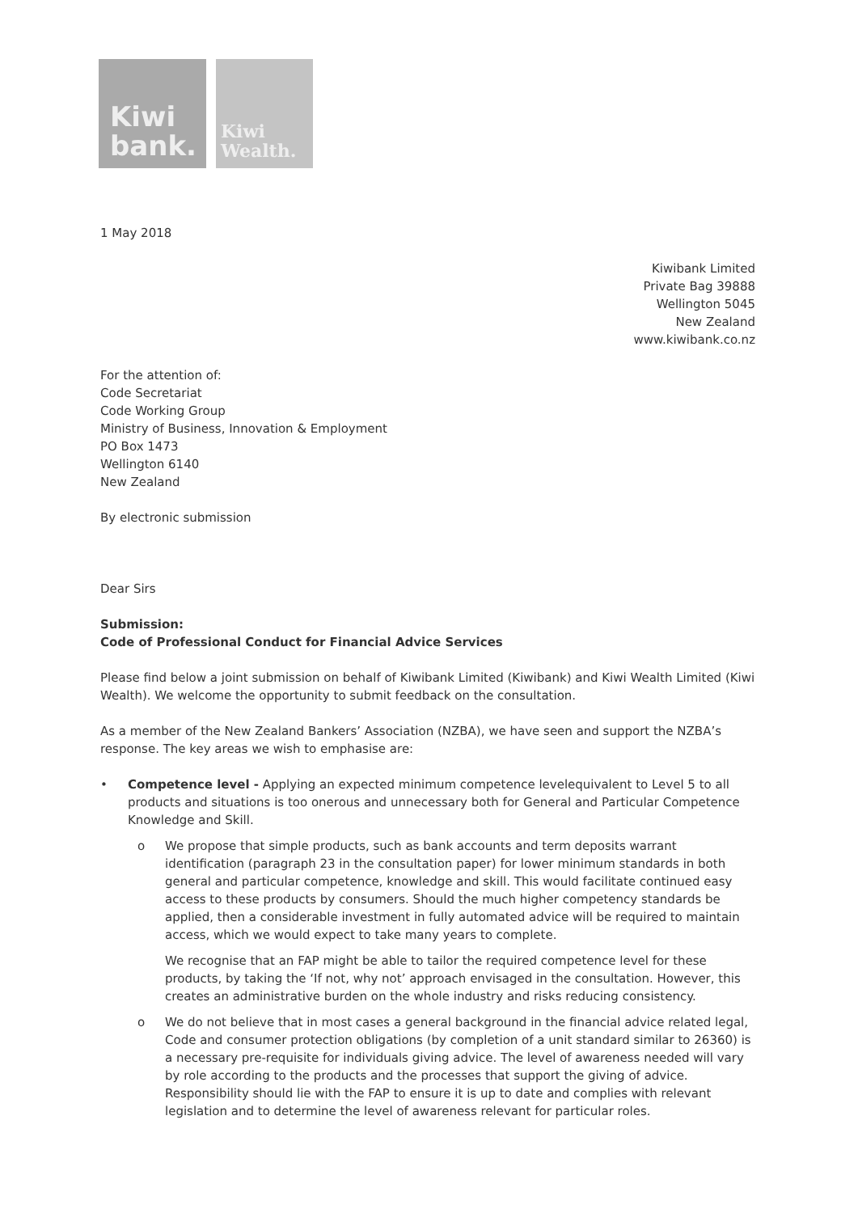Kiwi
bank.
Kiwi
Wealth.
1 May 2018
Kiwibank Limited
Private Bag 39888
Wellington 5045
New Zealand
www.kiwibank.co.nz
For the attention of:
Code Secretariat
Code Working Group
Ministry of Business, Innovation & Employment
PO Box 1473
Wellington 6140
New Zealand
By electronic submission
Dear Sirs
Submission:
Code of Professional Conduct for Financial Advice Services
Please find below a joint submission on behalf of Kiwibank Limited (Kiwibank) and Kiwi Wealth Limited (Kiwi Wealth). We welcome the opportunity to submit feedback on the consultation.
As a member of the New Zealand Bankers’ Association (NZBA), we have seen and support the NZBA’s response. The key areas we wish to emphasise are:
• Competence level - Applying an expected minimum competence levelequivalent to Level 5 to all products and situations is too onerous and unnecessary both for General and Particular Competence Knowledge and Skill.
o We propose that simple products, such as bank accounts and term deposits warrant identification (paragraph 23 in the consultation paper) for lower minimum standards in both general and particular competence, knowledge and skill. This would facilitate continued easy access to these products by consumers. Should the much higher competency standards be applied, then a considerable investment in fully automated advice will be required to maintain access, which we would expect to take many years to complete.
We recognise that an FAP might be able to tailor the required competence level for these products, by taking the ‘If not, why not’ approach envisaged in the consultation. However, this creates an administrative burden on the whole industry and risks reducing consistency.
o We do not believe that in most cases a general background in the financial advice related legal, Code and consumer protection obligations (by completion of a unit standard similar to 26360) is a necessary pre-requisite for individuals giving advice. The level of awareness needed will vary by role according to the products and the processes that support the giving of advice. Responsibility should lie with the FAP to ensure it is up to date and complies with relevant legislation and to determine the level of awareness relevant for particular roles.